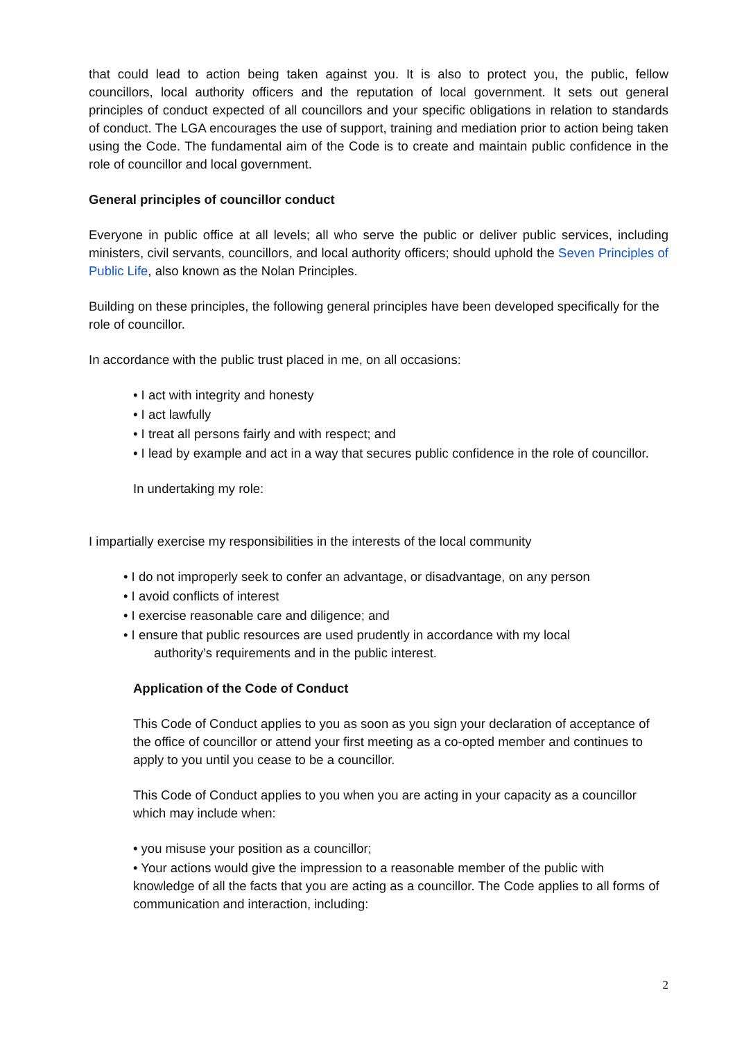that could lead to action being taken against you. It is also to protect you, the public, fellow councillors, local authority officers and the reputation of local government. It sets out general principles of conduct expected of all councillors and your specific obligations in relation to standards of conduct. The LGA encourages the use of support, training and mediation prior to action being taken using the Code. The fundamental aim of the Code is to create and maintain public confidence in the role of councillor and local government.
General principles of councillor conduct
Everyone in public office at all levels; all who serve the public or deliver public services, including ministers, civil servants, councillors, and local authority officers; should uphold the Seven Principles of Public Life, also known as the Nolan Principles.
Building on these principles, the following general principles have been developed specifically for the role of councillor.
In accordance with the public trust placed in me, on all occasions:
• I act with integrity and honesty
• I act lawfully
• I treat all persons fairly and with respect; and
• I lead by example and act in a way that secures public confidence in the role of councillor.
In undertaking my role:
I impartially exercise my responsibilities in the interests of the local community
• I do not improperly seek to confer an advantage, or disadvantage, on any person
• I avoid conflicts of interest
• I exercise reasonable care and diligence; and
• I ensure that public resources are used prudently in accordance with my local
authority’s requirements and in the public interest.
Application of the Code of Conduct
This Code of Conduct applies to you as soon as you sign your declaration of acceptance of the office of councillor or attend your first meeting as a co-opted member and continues to apply to you until you cease to be a councillor.
This Code of Conduct applies to you when you are acting in your capacity as a councillor which may include when:
• you misuse your position as a councillor;
• Your actions would give the impression to a reasonable member of the public with knowledge of all the facts that you are acting as a councillor. The Code applies to all forms of communication and interaction, including:
2